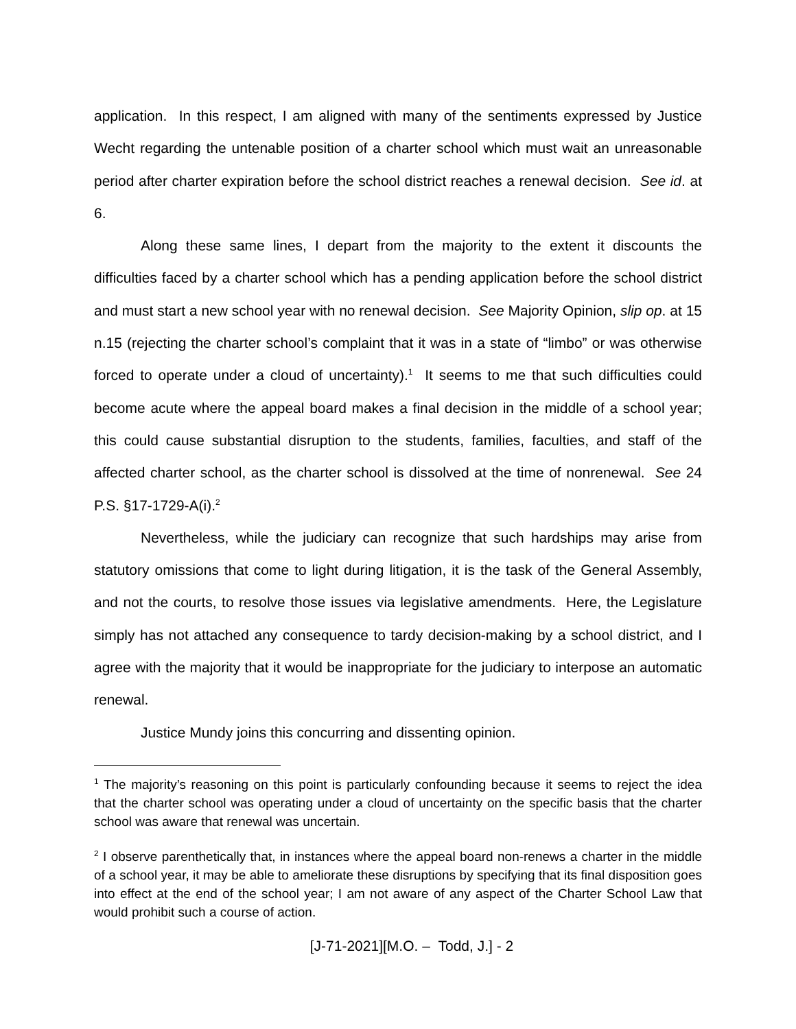application. In this respect, I am aligned with many of the sentiments expressed by Justice Wecht regarding the untenable position of a charter school which must wait an unreasonable period after charter expiration before the school district reaches a renewal decision. See id. at 6.
Along these same lines, I depart from the majority to the extent it discounts the difficulties faced by a charter school which has a pending application before the school district and must start a new school year with no renewal decision. See Majority Opinion, slip op. at 15 n.15 (rejecting the charter school’s complaint that it was in a state of “limbo” or was otherwise forced to operate under a cloud of uncertainty).<sup>1</sup> It seems to me that such difficulties could become acute where the appeal board makes a final decision in the middle of a school year; this could cause substantial disruption to the students, families, faculties, and staff of the affected charter school, as the charter school is dissolved at the time of nonrenewal. See 24 P.S. §17-1729-A(i).<sup>2</sup>
Nevertheless, while the judiciary can recognize that such hardships may arise from statutory omissions that come to light during litigation, it is the task of the General Assembly, and not the courts, to resolve those issues via legislative amendments. Here, the Legislature simply has not attached any consequence to tardy decision-making by a school district, and I agree with the majority that it would be inappropriate for the judiciary to interpose an automatic renewal.
Justice Mundy joins this concurring and dissenting opinion.
<sup>1</sup> The majority’s reasoning on this point is particularly confounding because it seems to reject the idea that the charter school was operating under a cloud of uncertainty on the specific basis that the charter school was aware that renewal was uncertain.
<sup>2</sup> I observe parenthetically that, in instances where the appeal board non-renews a charter in the middle of a school year, it may be able to ameliorate these disruptions by specifying that its final disposition goes into effect at the end of the school year; I am not aware of any aspect of the Charter School Law that would prohibit such a course of action.
[J-71-2021][M.O. – Todd, J.] - 2